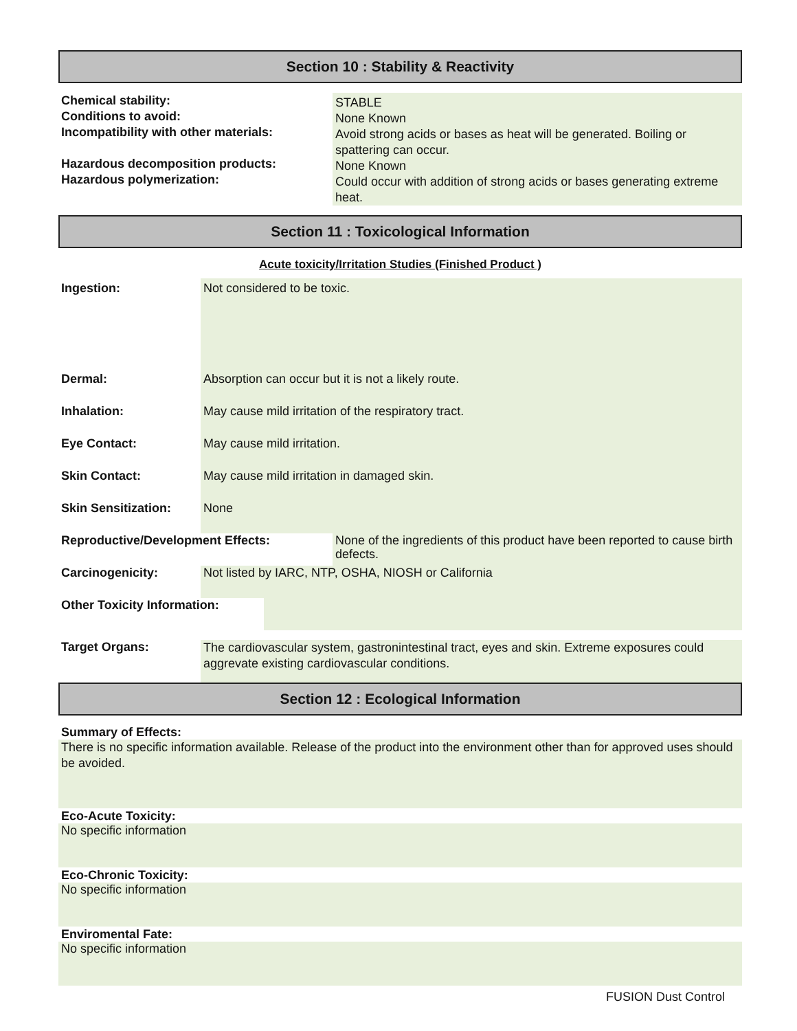Section 10 : Stability & Reactivity
Chemical stability:
Conditions to avoid:
Incompatibility with other materials:
Hazardous decomposition products:
Hazardous polymerization:
STABLE
None Known
Avoid strong acids or bases as heat will be generated. Boiling or spattering can occur.
None Known
Could occur with addition of strong acids or bases generating extreme heat.
Section 11 : Toxicological Information
Acute toxicity/Irritation Studies (Finished Product )
Ingestion: Not considered to be toxic.
Dermal: Absorption can occur but it is not a likely route.
Inhalation: May cause mild irritation of the respiratory tract.
Eye Contact: May cause mild irritation.
Skin Contact: May cause mild irritation in damaged skin.
Skin Sensitization:
None
Reproductive/Development Effects:
None of the ingredients of this product have been reported to cause birth defects.
Carcinogenicity: Not listed by IARC, NTP, OSHA, NIOSH or California
Other Toxicity Information:
Target Organs:
The cardiovascular system, gastronintestinal tract, eyes and skin. Extreme exposures could aggrevate existing cardiovascular conditions.
Section 12 : Ecological Information
Summary of Effects:
There is no specific information available. Release of the product into the environment other than for approved uses should be avoided.
Eco-Acute Toxicity:
No specific information
Eco-Chronic Toxicity:
No specific information
Enviromental Fate:
No specific information
FUSION Dust Control